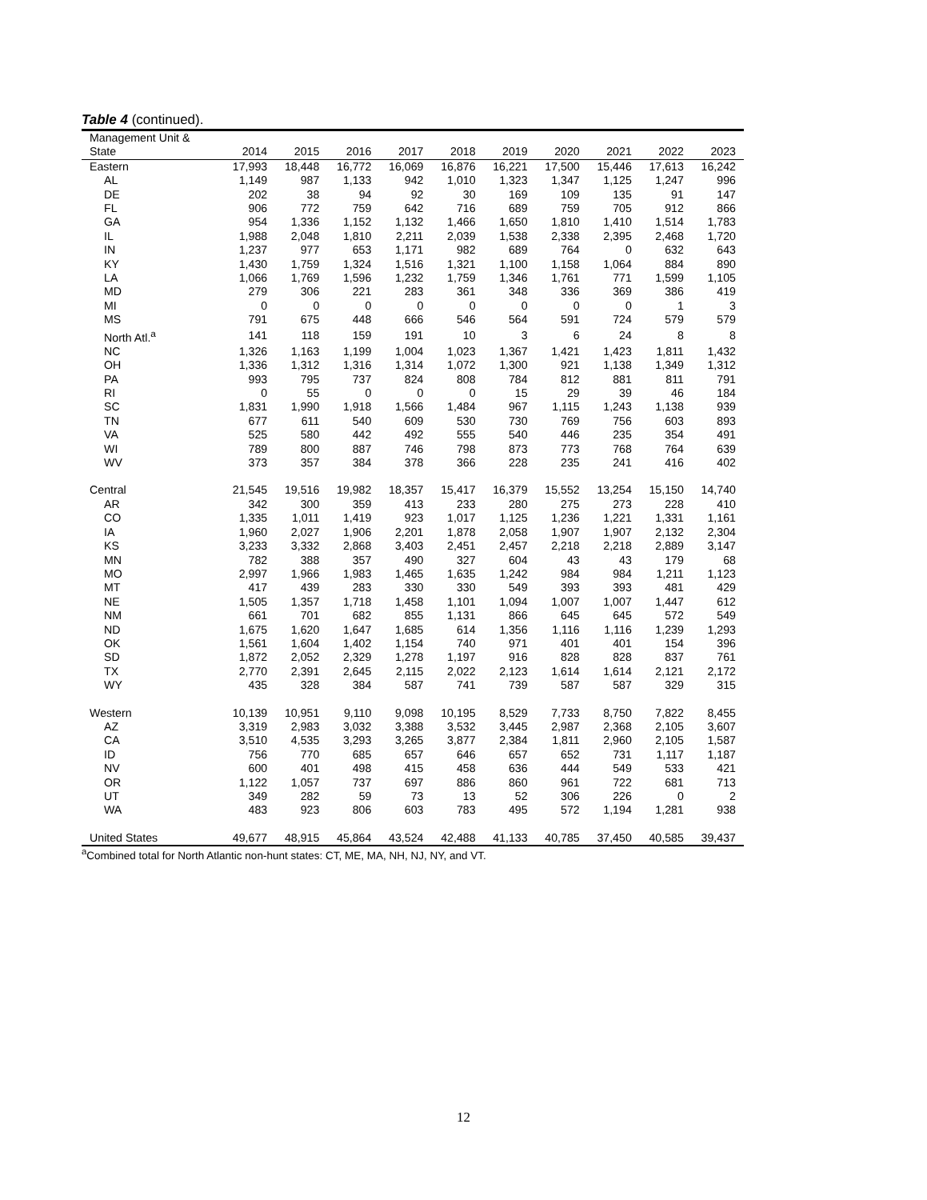Table 4 (continued).
| Management Unit & State | 2014 | 2015 | 2016 | 2017 | 2018 | 2019 | 2020 | 2021 | 2022 | 2023 |
| --- | --- | --- | --- | --- | --- | --- | --- | --- | --- | --- |
| Eastern | 17,993 | 18,448 | 16,772 | 16,069 | 16,876 | 16,221 | 17,500 | 15,446 | 17,613 | 16,242 |
| AL | 1,149 | 987 | 1,133 | 942 | 1,010 | 1,323 | 1,347 | 1,125 | 1,247 | 996 |
| DE | 202 | 38 | 94 | 92 | 30 | 169 | 109 | 135 | 91 | 147 |
| FL | 906 | 772 | 759 | 642 | 716 | 689 | 759 | 705 | 912 | 866 |
| GA | 954 | 1,336 | 1,152 | 1,132 | 1,466 | 1,650 | 1,810 | 1,410 | 1,514 | 1,783 |
| IL | 1,988 | 2,048 | 1,810 | 2,211 | 2,039 | 1,538 | 2,338 | 2,395 | 2,468 | 1,720 |
| IN | 1,237 | 977 | 653 | 1,171 | 982 | 689 | 764 | 0 | 632 | 643 |
| KY | 1,430 | 1,759 | 1,324 | 1,516 | 1,321 | 1,100 | 1,158 | 1,064 | 884 | 890 |
| LA | 1,066 | 1,769 | 1,596 | 1,232 | 1,759 | 1,346 | 1,761 | 771 | 1,599 | 1,105 |
| MD | 279 | 306 | 221 | 283 | 361 | 348 | 336 | 369 | 386 | 419 |
| MI | 0 | 0 | 0 | 0 | 0 | 0 | 0 | 0 | 1 | 3 |
| MS | 791 | 675 | 448 | 666 | 546 | 564 | 591 | 724 | 579 | 579 |
| North Atl.<sup>a</sup> | 141 | 118 | 159 | 191 | 10 | 3 | 6 | 24 | 8 | 8 |
| NC | 1,326 | 1,163 | 1,199 | 1,004 | 1,023 | 1,367 | 1,421 | 1,423 | 1,811 | 1,432 |
| OH | 1,336 | 1,312 | 1,316 | 1,314 | 1,072 | 1,300 | 921 | 1,138 | 1,349 | 1,312 |
| PA | 993 | 795 | 737 | 824 | 808 | 784 | 812 | 881 | 811 | 791 |
| RI | 0 | 55 | 0 | 0 | 0 | 15 | 29 | 39 | 46 | 184 |
| SC | 1,831 | 1,990 | 1,918 | 1,566 | 1,484 | 967 | 1,115 | 1,243 | 1,138 | 939 |
| TN | 677 | 611 | 540 | 609 | 530 | 730 | 769 | 756 | 603 | 893 |
| VA | 525 | 580 | 442 | 492 | 555 | 540 | 446 | 235 | 354 | 491 |
| WI | 789 | 800 | 887 | 746 | 798 | 873 | 773 | 768 | 764 | 639 |
| WV | 373 | 357 | 384 | 378 | 366 | 228 | 235 | 241 | 416 | 402 |
| Central | 21,545 | 19,516 | 19,982 | 18,357 | 15,417 | 16,379 | 15,552 | 13,254 | 15,150 | 14,740 |
| AR | 342 | 300 | 359 | 413 | 233 | 280 | 275 | 273 | 228 | 410 |
| CO | 1,335 | 1,011 | 1,419 | 923 | 1,017 | 1,125 | 1,236 | 1,221 | 1,331 | 1,161 |
| IA | 1,960 | 2,027 | 1,906 | 2,201 | 1,878 | 2,058 | 1,907 | 1,907 | 2,132 | 2,304 |
| KS | 3,233 | 3,332 | 2,868 | 3,403 | 2,451 | 2,457 | 2,218 | 2,218 | 2,889 | 3,147 |
| MN | 782 | 388 | 357 | 490 | 327 | 604 | 43 | 43 | 179 | 68 |
| MO | 2,997 | 1,966 | 1,983 | 1,465 | 1,635 | 1,242 | 984 | 984 | 1,211 | 1,123 |
| MT | 417 | 439 | 283 | 330 | 330 | 549 | 393 | 393 | 481 | 429 |
| NE | 1,505 | 1,357 | 1,718 | 1,458 | 1,101 | 1,094 | 1,007 | 1,007 | 1,447 | 612 |
| NM | 661 | 701 | 682 | 855 | 1,131 | 866 | 645 | 645 | 572 | 549 |
| ND | 1,675 | 1,620 | 1,647 | 1,685 | 614 | 1,356 | 1,116 | 1,116 | 1,239 | 1,293 |
| OK | 1,561 | 1,604 | 1,402 | 1,154 | 740 | 971 | 401 | 401 | 154 | 396 |
| SD | 1,872 | 2,052 | 2,329 | 1,278 | 1,197 | 916 | 828 | 828 | 837 | 761 |
| TX | 2,770 | 2,391 | 2,645 | 2,115 | 2,022 | 2,123 | 1,614 | 1,614 | 2,121 | 2,172 |
| WY | 435 | 328 | 384 | 587 | 741 | 739 | 587 | 587 | 329 | 315 |
| Western | 10,139 | 10,951 | 9,110 | 9,098 | 10,195 | 8,529 | 7,733 | 8,750 | 7,822 | 8,455 |
| AZ | 3,319 | 2,983 | 3,032 | 3,388 | 3,532 | 3,445 | 2,987 | 2,368 | 2,105 | 3,607 |
| CA | 3,510 | 4,535 | 3,293 | 3,265 | 3,877 | 2,384 | 1,811 | 2,960 | 2,105 | 1,587 |
| ID | 756 | 770 | 685 | 657 | 646 | 657 | 652 | 731 | 1,117 | 1,187 |
| NV | 600 | 401 | 498 | 415 | 458 | 636 | 444 | 549 | 533 | 421 |
| OR | 1,122 | 1,057 | 737 | 697 | 886 | 860 | 961 | 722 | 681 | 713 |
| UT | 349 | 282 | 59 | 73 | 13 | 52 | 306 | 226 | 0 | 2 |
| WA | 483 | 923 | 806 | 603 | 783 | 495 | 572 | 1,194 | 1,281 | 938 |
| United States | 49,677 | 48,915 | 45,864 | 43,524 | 42,488 | 41,133 | 40,785 | 37,450 | 40,585 | 39,437 |
<sup>a</sup> Combined total for North Atlantic non-hunt states: CT, ME, MA, NH, NJ, NY, and VT.
12